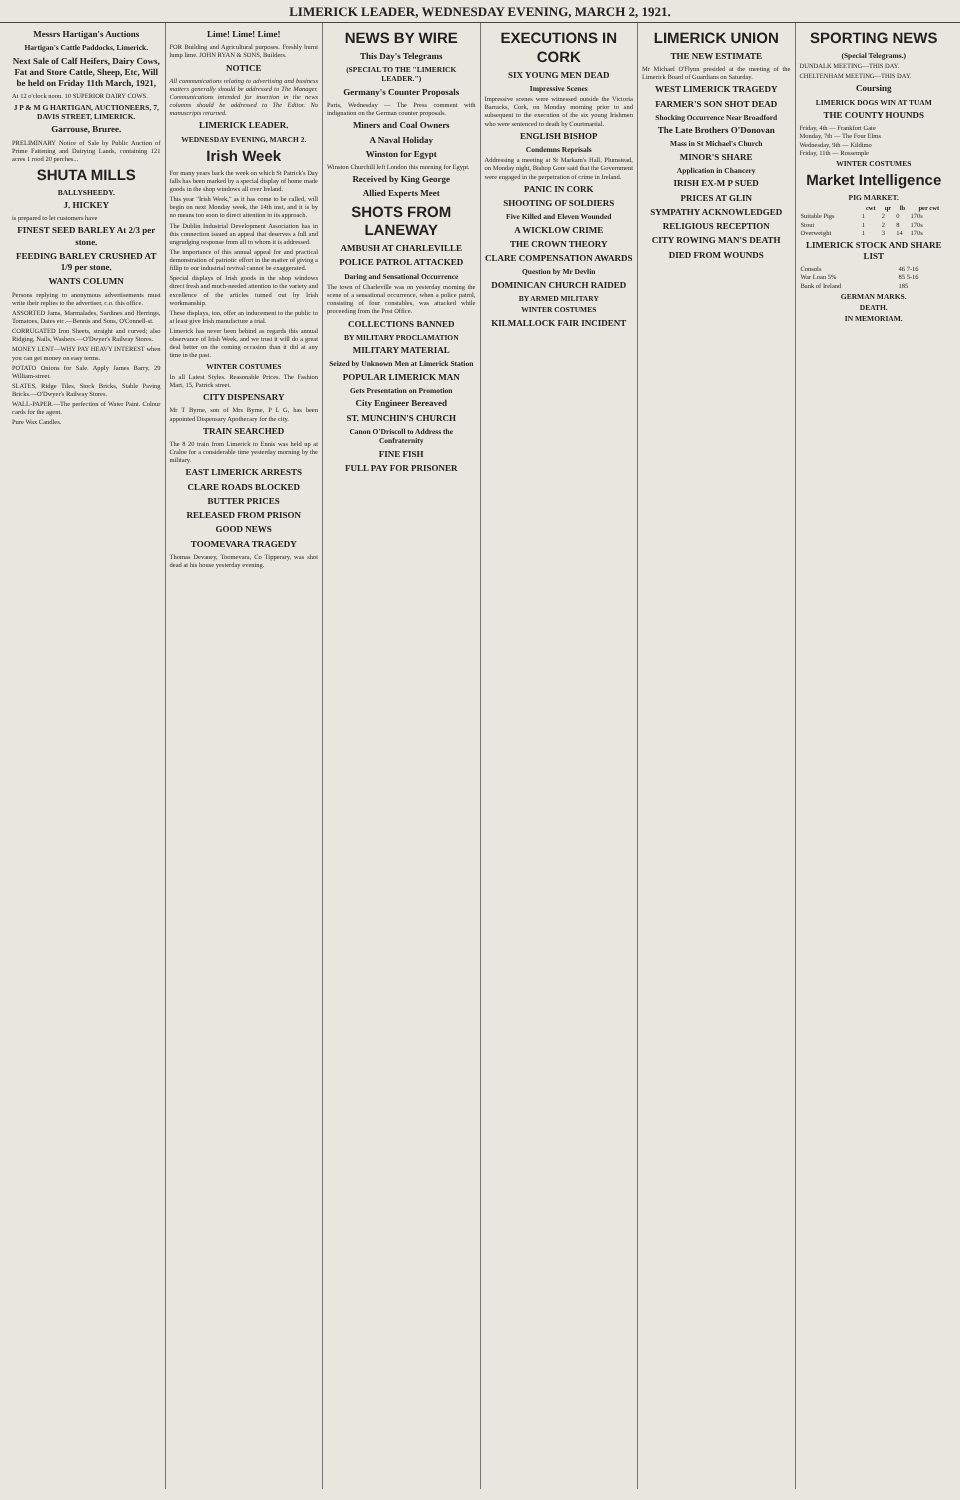LIMERICK LEADER, WEDNESDAY EVENING, MARCH 2, 1921.
Messrs Hartigan's Auctions
Hartigan's Cattle Paddocks, Limerick.
Next Sale of Calf Heifers, Dairy Cows, Fat and Store Cattle, Sheep, Etc, Will be held on Friday 11th March, 1921,
At 12 o'clock noon. 10 SUPERIOR DAIRY COWS.
J P & M G HARTIGAN, AUCTIONEERS, 7, DAVIS STREET, LIMERICK.
Garrouse, Bruree.
PRELIMINARY Notice of Sale by Public Auction of Prime Fattening and Dairying Lands, containing 121 acres 1 rood 20 perches...
SHUTA MILLS
BALLYSHEEDY.
J. HICKEY
is prepared to let customers have
FINEST SEED BARLEY At 2/3 per stone.
FEEDING BARLEY CRUSHED AT 1/9 per stone.
WANTS COLUMN
Persons replying to anonymous advertisements must write their replies to the advertiser, c.o. this office.
ASSORTED Jams, Marmalades, Sardines and Herrings, Tomatoes, Dates etc.—Bennis and Sons, O'Connell-st.
CORRUGATED Iron Sheets, straight and curved; also Ridging, Nails, Washers.—O'Dwyer's Railway Stores.
MONEY LENT—WHY PAY HEAVY INTEREST when you can get money on easy terms.
POTATO Onions for Sale. Apply James Barry, 29 William-street.
SLATES, Ridge Tiles, Stock Bricks, Stable Paving Bricks.—O'Dwyer's Railway Stores.
WALL-PAPER.—The perfection of Water Paint. Colour cards for the agent.
Pure Wax Candles.
Lime! Lime! Lime!
FOR Building and Agricultural purposes. Freshly burnt lump lime. JOHN RYAN & SONS, Builders.
NOTICE
All communications relating to advertising and business matters generally should be addressed to The Manager. Communications intended for insertion in the news columns should be addressed to The Editor. No manuscripts returned.
LIMERICK LEADER.
WEDNESDAY EVENING, MARCH 2.
Irish Week
For many years back the week on which St Patrick's Day falls has been marked by a special display of home made goods in the shop windows all over Ireland.
This year "Irish Week," as it has come to be called, will begin on next Monday week, the 14th inst, and it is by no means too soon to direct attention to its approach.
The Dublin Industrial Development Association has in this connection issued an appeal that deserves a full and ungrudging response from all to whom it is addressed.
The importance of this annual appeal for and practical demonstration of patriotic effort in the matter of giving a fillip to our industrial revival cannot be exaggerated.
Special displays of Irish goods in the shop windows direct fresh and much-needed attention to the variety and excellence of the articles turned out by Irish workmanship.
These displays, too, offer an inducement to the public to at least give Irish manufacture a trial.
Limerick has never been behind as regards this annual observance of Irish Week, and we trust it will do a great deal better on the coming occasion than it did at any time in the past.
WINTER COSTUMES
In all Latest Styles. Reasonable Prices. The Fashion Mart, 15, Patrick street.
CITY DISPENSARY
Mr T Byrne, son of Mrs Byrne, P L G, has been appointed Dispensary Apothecary for the city.
TRAIN SEARCHED
The 8 20 train from Limerick to Ennis was held up at Craloe for a considerable time yesterday morning by the military.
EAST LIMERICK ARRESTS
CLARE ROADS BLOCKED
BUTTER PRICES
RELEASED FROM PRISON
GOOD NEWS
TOOMEVARA TRAGEDY
Thomas Devaney, Toomevara, Co Tipperary, was shot dead at his house yesterday evening.
NEWS BY WIRE
This Day's Telegrams
(SPECIAL TO THE "LIMERICK LEADER.")
Germany's Counter Proposals
Paris, Wednesday — The Press comment with indignation on the German counter proposals.
Miners and Coal Owners
A Naval Holiday
Winston for Egypt
Winston Churchill left London this morning for Egypt.
Received by King George
Allied Experts Meet
SHOTS FROM LANEWAY
AMBUSH AT CHARLEVILLE
POLICE PATROL ATTACKED
Daring and Sensational Occurrence
The town of Charleville was on yesterday morning the scene of a sensational occurrence, when a police patrol, consisting of four constables, was attacked while proceeding from the Post Office.
COLLECTIONS BANNED
BY MILITARY PROCLAMATION
MILITARY MATERIAL
Seized by Unknown Men at Limerick Station
POPULAR LIMERICK MAN
Gets Presentation on Promotion
City Engineer Bereaved
ST. MUNCHIN'S CHURCH
Canon O'Driscoll to Address the Confraternity
FINE FISH
FULL PAY FOR PRISONER
EXECUTIONS IN CORK
SIX YOUNG MEN DEAD
Impressive Scenes
Impressive scenes were witnessed outside the Victoria Barracks, Cork, on Monday morning prior to and subsequent to the execution of the six young Irishmen who were sentenced to death by Courtmartial.
ENGLISH BISHOP
Condemns Reprisals
Addressing a meeting at St Markam's Hall, Plumstead, on Monday night, Bishop Gore said that the Government were engaged in the perpetration of crime in Ireland.
PANIC IN CORK
SHOOTING OF SOLDIERS
Five Killed and Eleven Wounded
A WICKLOW CRIME
THE CROWN THEORY
CLARE COMPENSATION AWARDS
Question by Mr Devlin
DOMINICAN CHURCH RAIDED
BY ARMED MILITARY
WINTER COSTUMES
KILMALLOCK FAIR INCIDENT
LIMERICK UNION
THE NEW ESTIMATE
Mr Michael O'Flynn presided at the meeting of the Limerick Board of Guardians on Saturday.
WEST LIMERICK TRAGEDY
FARMER'S SON SHOT DEAD
Shocking Occurrence Near Broadford
The Late Brothers O'Donovan
Mass in St Michael's Church
MINOR'S SHARE
Application in Chancery
IRISH EX-M P SUED
PRICES AT GLIN
SYMPATHY ACKNOWLEDGED
RELIGIOUS RECEPTION
CITY ROWING MAN'S DEATH
DIED FROM WOUNDS
SPORTING NEWS
(Special Telegrams.)
DUNDALK MEETING—THIS DAY.
CHELTENHAM MEETING—THIS DAY.
Coursing
LIMERICK DOGS WIN AT TUAM
THE COUNTY HOUNDS
Friday, 4th — Frankfort Gate
Monday, 7th — The Four Elms
Wednesday, 9th — Kildimo
Friday, 11th — Rossemple
WINTER COSTUMES
Market Intelligence
PIG MARKET.
| | cwt | qr | lb | per cwt |
| --- | --- | --- | --- | --- |
| Suitable Pigs | 1 | 2 | 0 | 170s |
| Stout | 1 | 2 | 8 | 170s |
| Overweight | 1 | 3 | 14 | 170s |
LIMERICK STOCK AND SHARE LIST
| Consols | 46 7-16 |
| War Loan 5% | 85 5-16 |
| Bank of Ireland | 185 |
GERMAN MARKS.
DEATH.
IN MEMORIAM.